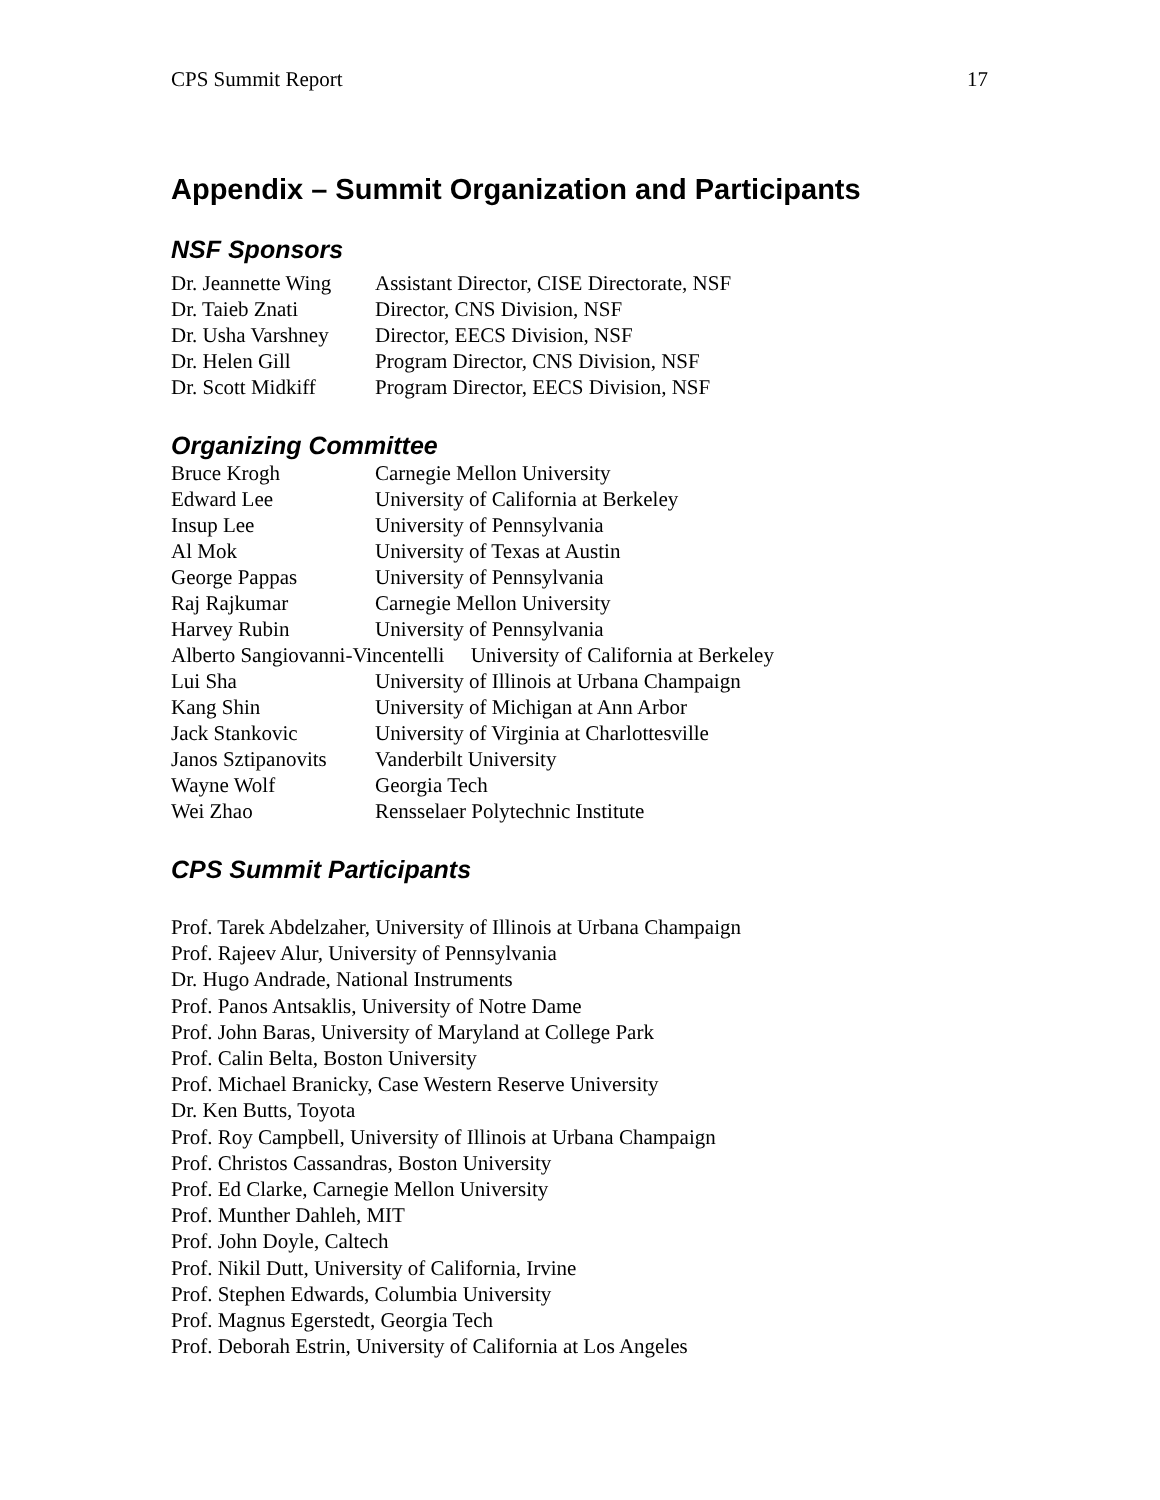CPS Summit Report 17
Appendix – Summit Organization and Participants
NSF Sponsors
| Dr. Jeannette Wing | Assistant Director, CISE Directorate, NSF |
| Dr. Taieb Znati | Director, CNS Division, NSF |
| Dr. Usha Varshney | Director, EECS Division, NSF |
| Dr. Helen Gill | Program Director, CNS Division, NSF |
| Dr. Scott Midkiff | Program Director, EECS Division, NSF |
Organizing Committee
| Bruce Krogh | Carnegie Mellon University |
| Edward Lee | University of California at Berkeley |
| Insup Lee | University of Pennsylvania |
| Al Mok | University of Texas at Austin |
| George Pappas | University of Pennsylvania |
| Raj Rajkumar | Carnegie Mellon University |
| Harvey Rubin | University of Pennsylvania |
| Alberto Sangiovanni-Vincentelli University of California at Berkeley | |
| Lui Sha | University of Illinois at Urbana Champaign |
| Kang Shin | University of Michigan at Ann Arbor |
| Jack Stankovic | University of Virginia at Charlottesville |
| Janos Sztipanovits | Vanderbilt University |
| Wayne Wolf | Georgia Tech |
| Wei Zhao | Rensselaer Polytechnic Institute |
CPS Summit Participants
Prof. Tarek Abdelzaher, University of Illinois at Urbana Champaign
Prof. Rajeev Alur, University of Pennsylvania
Dr. Hugo Andrade, National Instruments
Prof. Panos Antsaklis, University of Notre Dame
Prof. John Baras, University of Maryland at College Park
Prof. Calin Belta, Boston University
Prof. Michael Branicky, Case Western Reserve University
Dr. Ken Butts, Toyota
Prof. Roy Campbell, University of Illinois at Urbana Champaign
Prof. Christos Cassandras, Boston University
Prof. Ed Clarke, Carnegie Mellon University
Prof. Munther Dahleh, MIT
Prof. John Doyle, Caltech
Prof. Nikil Dutt, University of California, Irvine
Prof. Stephen Edwards, Columbia University
Prof. Magnus Egerstedt, Georgia Tech
Prof. Deborah Estrin, University of California at Los Angeles